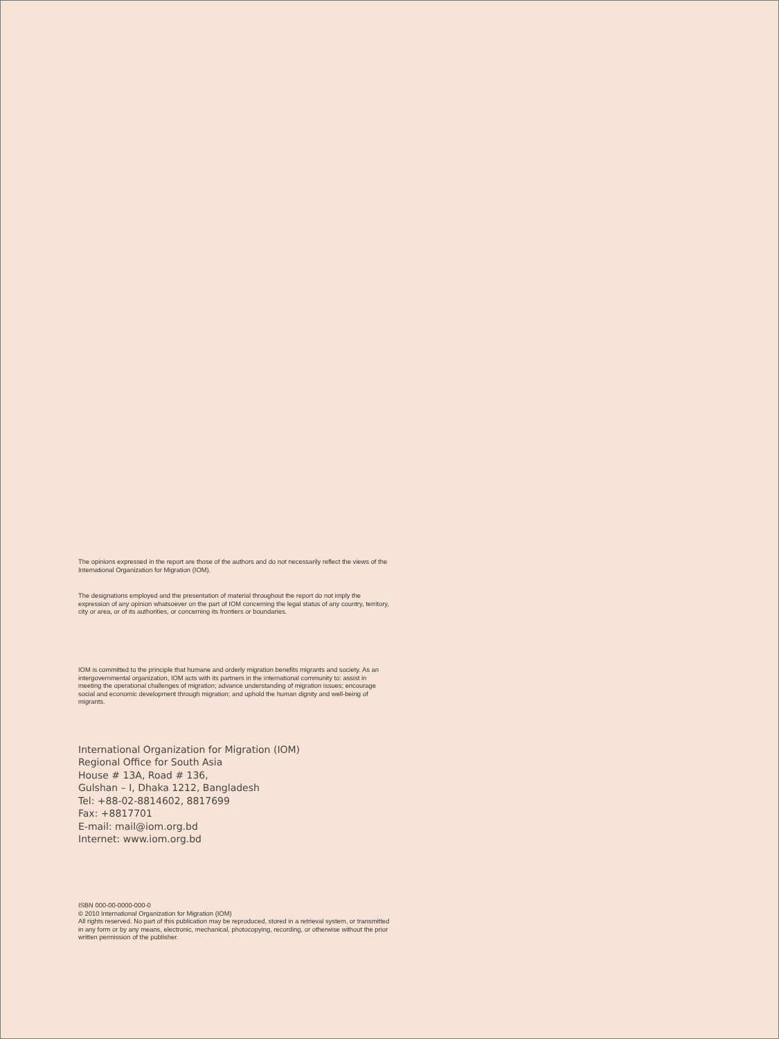The opinions expressed in the report are those of the authors and do not necessarily reflect the views of the
International Organization for Migration (IOM).
The designations employed and the presentation of material throughout the report do not imply the
expression of any opinion whatsoever on the part of IOM concerning the legal status of any country, territory,
city or area, or of its authorities, or concerning its frontiers or boundaries.
IOM is committed to the principle that humane and orderly migration benefits migrants and society. As an
intergovernmental organization, IOM acts with its partners in the international community to: assist in
meeting the operational challenges of migration; advance understanding of migration issues; encourage
social and economic development through migration; and uphold the human dignity and well-being of
migrants.
International Organization for Migration (IOM)
Regional Office for South Asia
House # 13A, Road # 136,
Gulshan – I, Dhaka 1212, Bangladesh
Tel: +88-02-8814602, 8817699
Fax: +8817701
E-mail: mail@iom.org.bd
Internet: www.iom.org.bd
ISBN 000-00-0000-000-0
© 2010 International Organization for Migration (IOM)
All rights reserved. No part of this publication may be reproduced, stored in a retrieval system, or transmitted
in any form or by any means, electronic, mechanical, photocopying, recording, or otherwise without the prior
written permission of the publisher.